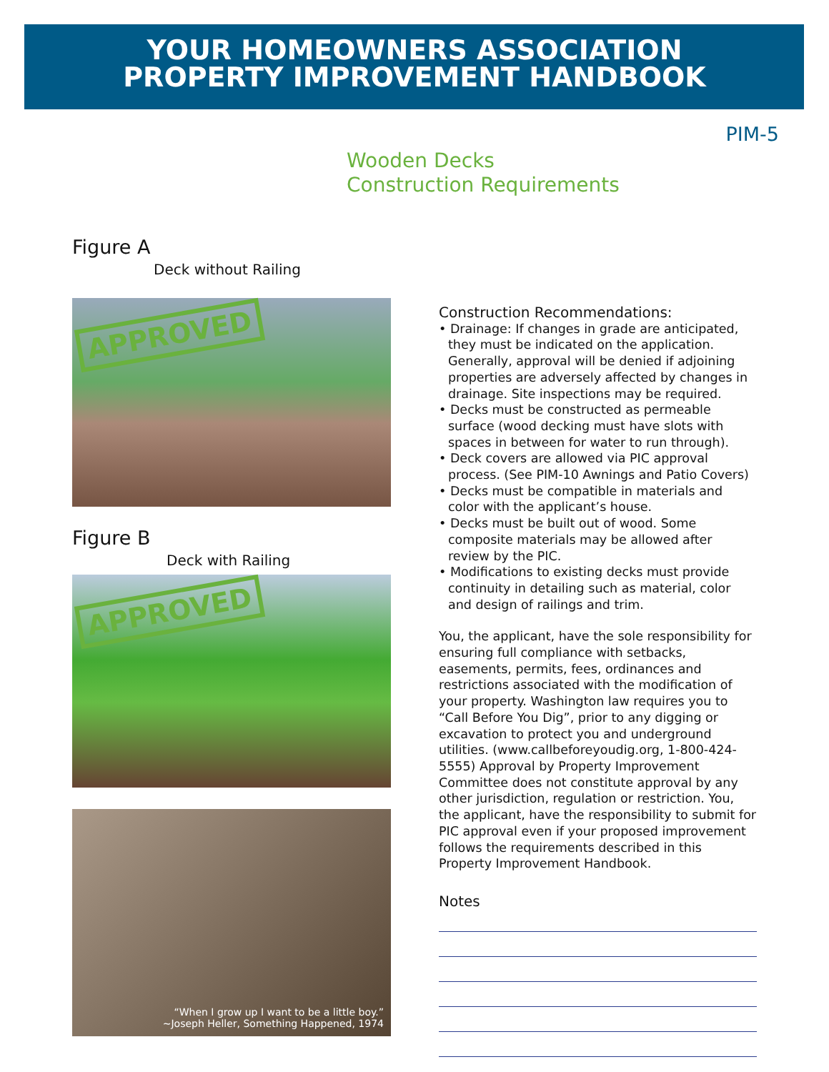YOUR HOMEOWNERS ASSOCIATION
PROPERTY IMPROVEMENT HANDBOOK
PIM-5
Wooden Decks
Construction Requirements
Figure A
Deck without Railing
APPROVED
Figure B
Deck with Railing
APPROVED
“When I grow up I want to be a little boy.”
~Joseph Heller, Something Happened, 1974
Construction Recommendations:
• Drainage: If changes in grade are anticipated, they must be indicated on the application. Generally, approval will be denied if adjoining properties are adversely affected by changes in drainage. Site inspections may be required.
• Decks must be constructed as permeable surface (wood decking must have slots with spaces in between for water to run through).
• Deck covers are allowed via PIC approval process. (See PIM-10 Awnings and Patio Covers)
• Decks must be compatible in materials and color with the applicant’s house.
• Decks must be built out of wood. Some composite materials may be allowed after review by the PIC.
• Modifications to existing decks must provide continuity in detailing such as material, color and design of railings and trim.
You, the applicant, have the sole responsibility for ensuring full compliance with setbacks, easements, permits, fees, ordinances and restrictions associated with the modification of your property. Washington law requires you to “Call Before You Dig”, prior to any digging or excavation to protect you and underground utilities. (www.callbeforeyoudig.org, 1-800-424-5555) Approval by Property Improvement Committee does not constitute approval by any other jurisdiction, regulation or restriction. You, the applicant, have the responsibility to submit for PIC approval even if your proposed improvement follows the requirements described in this Property Improvement Handbook.
Notes